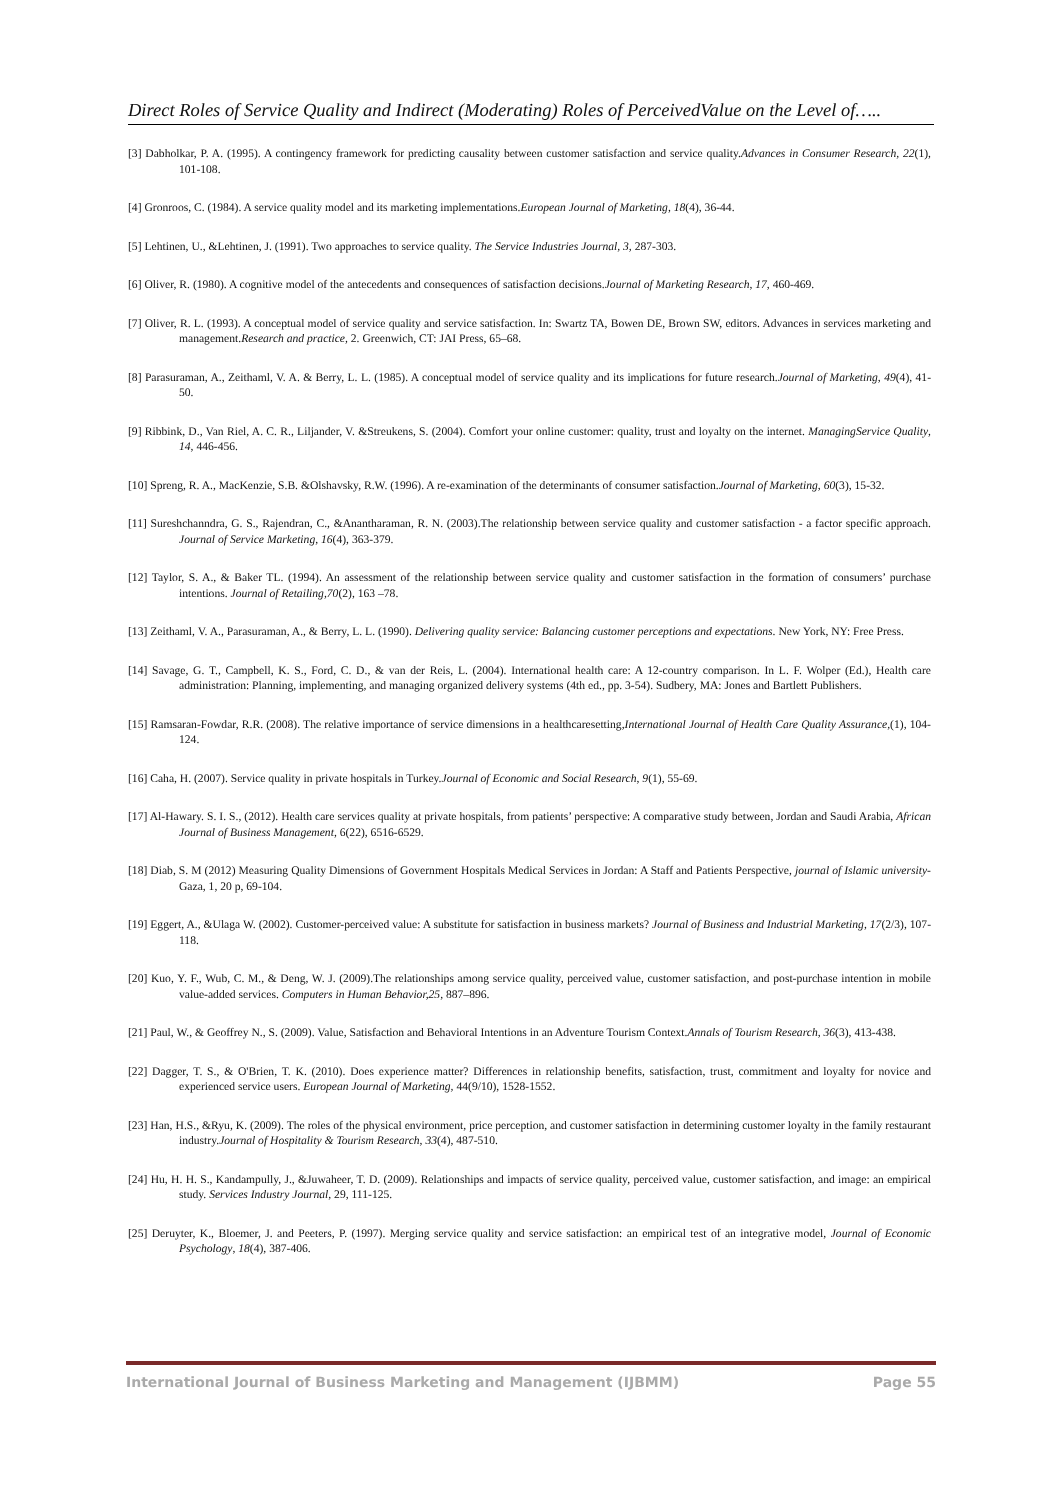Direct Roles of Service Quality and Indirect (Moderating) Roles of PerceivedValue on the Level of…..
[3] Dabholkar, P. A. (1995). A contingency framework for predicting causality between customer satisfaction and service quality.Advances in Consumer Research, 22(1), 101-108.
[4] Gronroos, C. (1984). A service quality model and its marketing implementations.European Journal of Marketing, 18(4), 36-44.
[5] Lehtinen, U., &Lehtinen, J. (1991). Two approaches to service quality. The Service Industries Journal, 3, 287-303.
[6] Oliver, R. (1980). A cognitive model of the antecedents and consequences of satisfaction decisions.Journal of Marketing Research, 17, 460-469.
[7] Oliver, R. L. (1993). A conceptual model of service quality and service satisfaction. In: Swartz TA, Bowen DE, Brown SW, editors. Advances in services marketing and management.Research and practice, 2. Greenwich, CT: JAI Press, 65–68.
[8] Parasuraman, A., Zeithaml, V. A. & Berry, L. L. (1985). A conceptual model of service quality and its implications for future research.Journal of Marketing, 49(4), 41-50.
[9] Ribbink, D., Van Riel, A. C. R., Liljander, V. &Streukens, S. (2004). Comfort your online customer: quality, trust and loyalty on the internet. ManagingService Quality, 14, 446-456.
[10] Spreng, R. A., MacKenzie, S.B. &Olshavsky, R.W. (1996). A re-examination of the determinants of consumer satisfaction.Journal of Marketing, 60(3), 15-32.
[11] Sureshchanndra, G. S., Rajendran, C., &Anantharaman, R. N. (2003).The relationship between service quality and customer satisfaction - a factor specific approach. Journal of Service Marketing, 16(4), 363-379.
[12] Taylor, S. A., & Baker TL. (1994). An assessment of the relationship between service quality and customer satisfaction in the formation of consumers’ purchase intentions. Journal of Retailing,70(2), 163 –78.
[13] Zeithaml, V. A., Parasuraman, A., & Berry, L. L. (1990). Delivering quality service: Balancing customer perceptions and expectations. New York, NY: Free Press.
[14] Savage, G. T., Campbell, K. S., Ford, C. D., & van der Reis, L. (2004). International health care: A 12-country comparison. In L. F. Wolper (Ed.), Health care administration: Planning, implementing, and managing organized delivery systems (4th ed., pp. 3-54). Sudbery, MA: Jones and Bartlett Publishers.
[15] Ramsaran-Fowdar, R.R. (2008). The relative importance of service dimensions in a healthcaresetting,International Journal of Health Care Quality Assurance,(1), 104-124.
[16] Caha, H. (2007). Service quality in private hospitals in Turkey.Journal of Economic and Social Research, 9(1), 55-69.
[17] Al-Hawary. S. I. S., (2012). Health care services quality at private hospitals, from patients’ perspective: A comparative study between, Jordan and Saudi Arabia, African Journal of Business Management, 6(22), 6516-6529.
[18] Diab, S. M (2012) Measuring Quality Dimensions of Government Hospitals Medical Services in Jordan: A Staff and Patients Perspective, journal of Islamic university-Gaza, 1, 20 p, 69-104.
[19] Eggert, A., &Ulaga W. (2002). Customer-perceived value: A substitute for satisfaction in business markets? Journal of Business and Industrial Marketing, 17(2/3), 107-118.
[20] Kuo, Y. F., Wub, C. M., & Deng, W. J. (2009).The relationships among service quality, perceived value, customer satisfaction, and post-purchase intention in mobile value-added services. Computers in Human Behavior,25, 887–896.
[21] Paul, W., & Geoffrey N., S. (2009). Value, Satisfaction and Behavioral Intentions in an Adventure Tourism Context.Annals of Tourism Research, 36(3), 413-438.
[22] Dagger, T. S., & O'Brien, T. K. (2010). Does experience matter? Differences in relationship benefits, satisfaction, trust, commitment and loyalty for novice and experienced service users. European Journal of Marketing, 44(9/10), 1528-1552.
[23] Han, H.S., &Ryu, K. (2009). The roles of the physical environment, price perception, and customer satisfaction in determining customer loyalty in the family restaurant industry.Journal of Hospitality & Tourism Research, 33(4), 487-510.
[24] Hu, H. H. S., Kandampully, J., &Juwaheer, T. D. (2009). Relationships and impacts of service quality, perceived value, customer satisfaction, and image: an empirical study. Services Industry Journal, 29, 111-125.
[25] Deruyter, K., Bloemer, J. and Peeters, P. (1997). Merging service quality and service satisfaction: an empirical test of an integrative model, Journal of Economic Psychology, 18(4), 387-406.
International Journal of Business Marketing and Management (IJBMM) Page 55